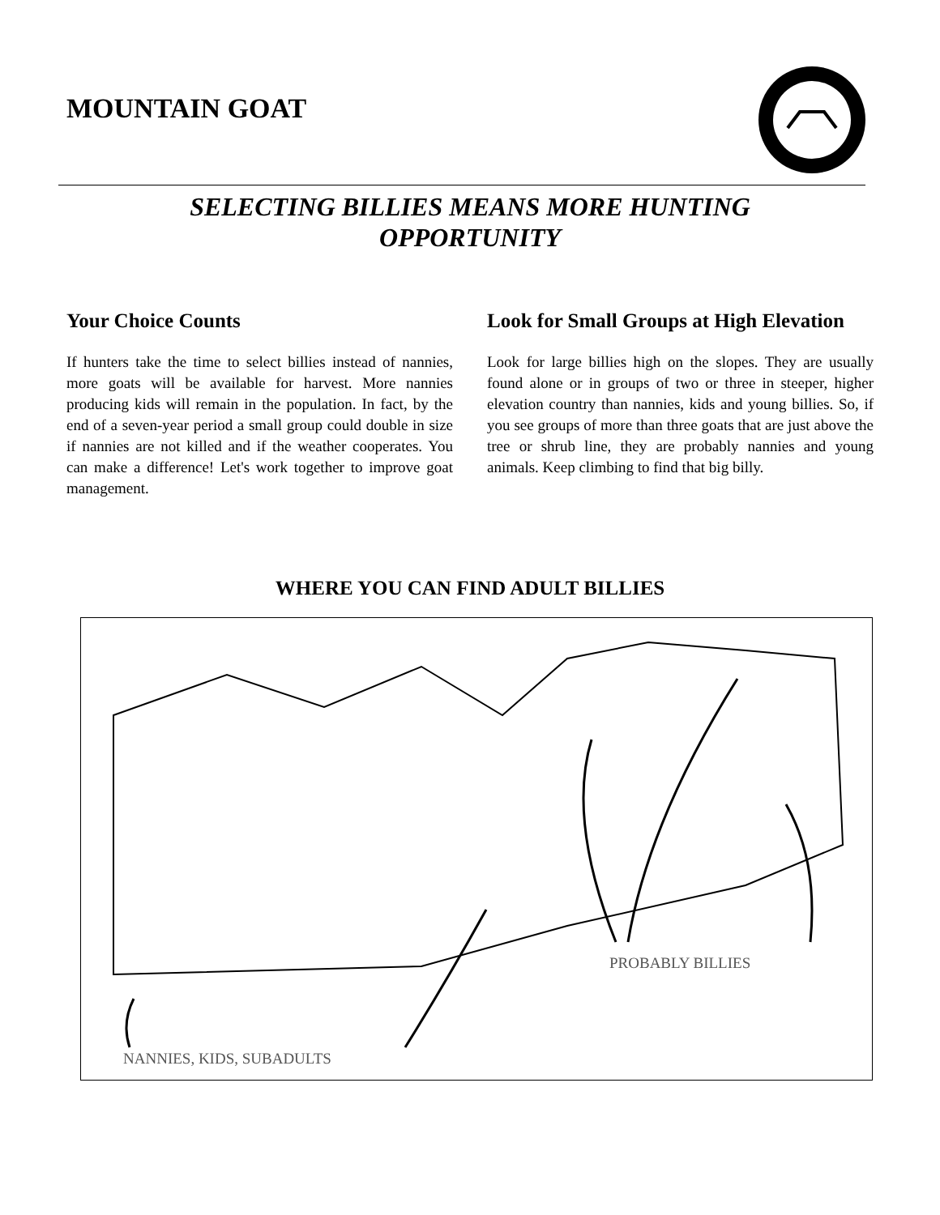MOUNTAIN GOAT
SELECTING BILLIES MEANS MORE HUNTING
OPPORTUNITY
Your Choice Counts
If hunters take the time to select billies instead of nannies, more goats will be available for harvest. More nannies producing kids will remain in the population. In fact, by the end of a seven-year period a small group could double in size if nannies are not killed and if the weather cooperates. You can make a difference! Let's work together to improve goat management.
Look for Small Groups at High Elevation
Look for large billies high on the slopes. They are usually found alone or in groups of two or three in steeper, higher elevation country than nannies, kids and young billies. So, if you see groups of more than three goats that are just above the tree or shrub line, they are probably nannies and young animals. Keep climbing to find that big billy.
WHERE YOU CAN FIND ADULT BILLIES
PROBABLY BILLIES
NANNIES, KIDS, SUBADULTS